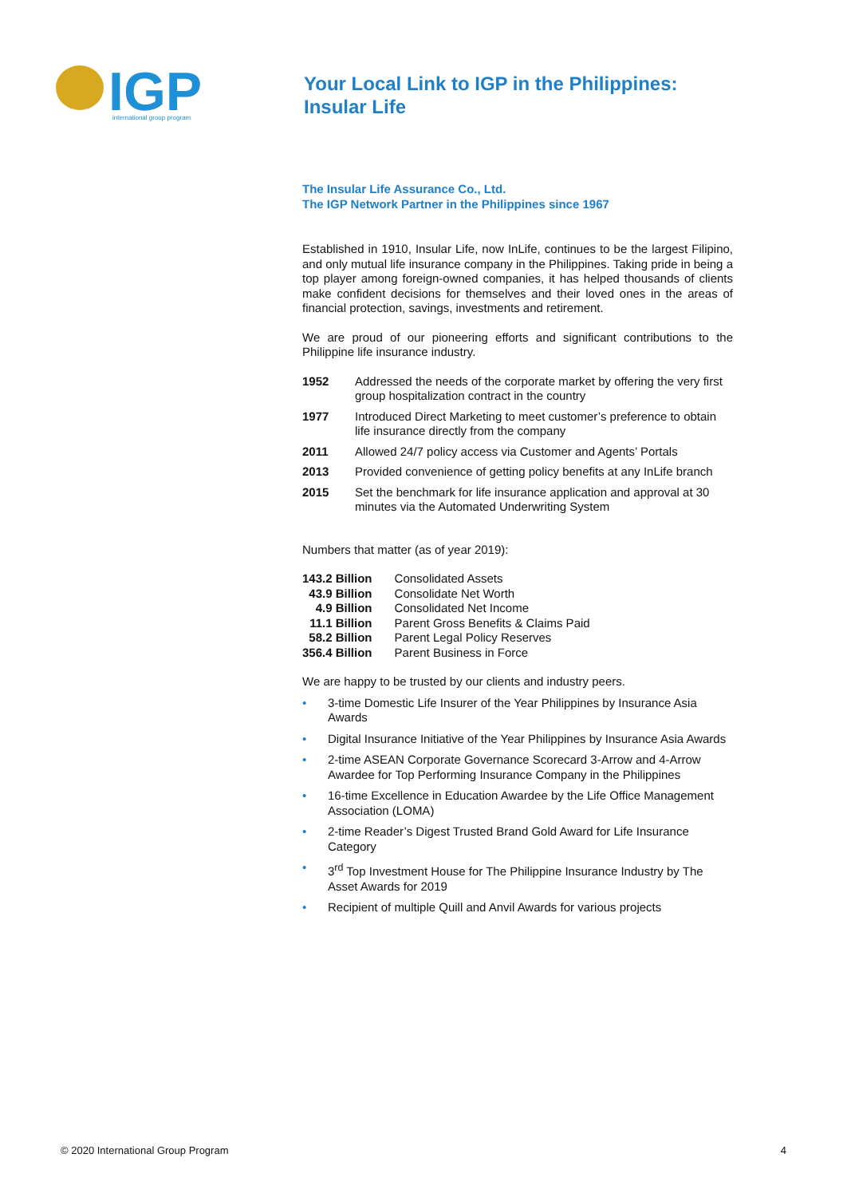IGP
international group program
Your Local Link to IGP in the Philippines:
Insular Life
The Insular Life Assurance Co., Ltd.
The IGP Network Partner in the Philippines since 1967
Established in 1910, Insular Life, now InLife, continues to be the largest Filipino, and only mutual life insurance company in the Philippines. Taking pride in being a top player among foreign-owned companies, it has helped thousands of clients make confident decisions for themselves and their loved ones in the areas of financial protection, savings, investments and retirement.
We are proud of our pioneering efforts and significant contributions to the Philippine life insurance industry.
| 1952 | Addressed the needs of the corporate market by offering the very first group hospitalization contract in the country |
| 1977 | Introduced Direct Marketing to meet customer’s preference to obtain life insurance directly from the company |
| 2011 | Allowed 24/7 policy access via Customer and Agents’ Portals |
| 2013 | Provided convenience of getting policy benefits at any InLife branch |
| 2015 | Set the benchmark for life insurance application and approval at 30 minutes via the Automated Underwriting System |
Numbers that matter (as of year 2019):
| 143.2 Billion | Consolidated Assets |
| 43.9 Billion | Consolidate Net Worth |
| 4.9 Billion | Consolidated Net Income |
| 11.1 Billion | Parent Gross Benefits & Claims Paid |
| 58.2 Billion | Parent Legal Policy Reserves |
| 356.4 Billion | Parent Business in Force |
We are happy to be trusted by our clients and industry peers.
• 3-time Domestic Life Insurer of the Year Philippines by Insurance Asia Awards
• Digital Insurance Initiative of the Year Philippines by Insurance Asia Awards
• 2-time ASEAN Corporate Governance Scorecard 3-Arrow and 4-Arrow Awardee for Top Performing Insurance Company in the Philippines
• 16-time Excellence in Education Awardee by the Life Office Management Association (LOMA)
• 2-time Reader’s Digest Trusted Brand Gold Award for Life Insurance Category
• 3<sup>rd</sup> Top Investment House for The Philippine Insurance Industry by The Asset Awards for 2019
• Recipient of multiple Quill and Anvil Awards for various projects
© 2020 International Group Program 4